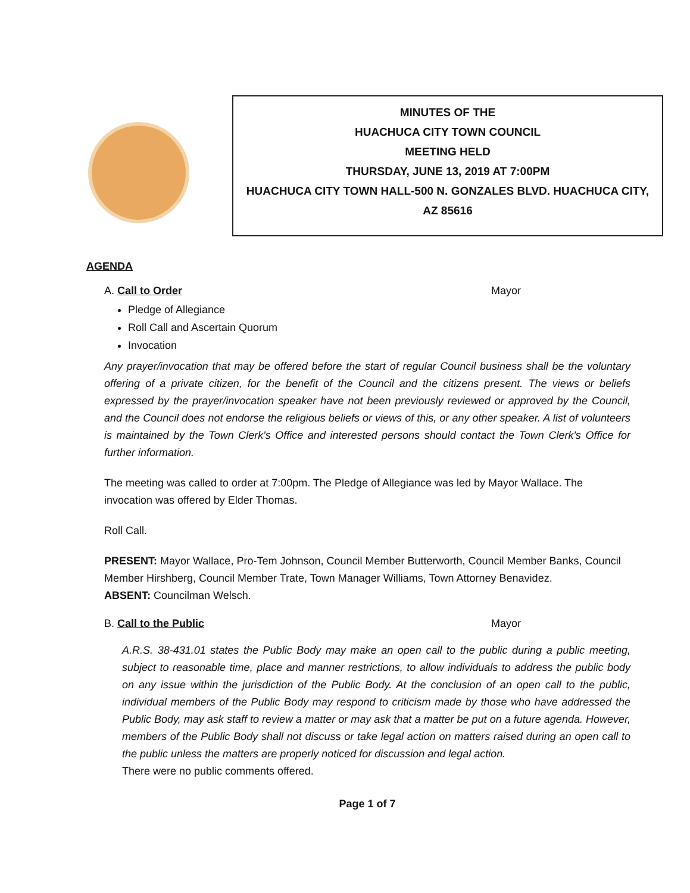MINUTES OF THE
HUACHUCA CITY TOWN COUNCIL
MEETING HELD
THURSDAY, JUNE 13, 2019 AT 7:00PM
HUACHUCA CITY TOWN HALL-500 N. GONZALES BLVD. HUACHUCA CITY,
AZ 85616
AGENDA
A. Call to Order Mayor
Pledge of Allegiance
Roll Call and Ascertain Quorum
Invocation
Any prayer/invocation that may be offered before the start of regular Council business shall be the voluntary offering of a private citizen, for the benefit of the Council and the citizens present. The views or beliefs expressed by the prayer/invocation speaker have not been previously reviewed or approved by the Council, and the Council does not endorse the religious beliefs or views of this, or any other speaker. A list of volunteers is maintained by the Town Clerk's Office and interested persons should contact the Town Clerk's Office for further information.
The meeting was called to order at 7:00pm. The Pledge of Allegiance was led by Mayor Wallace. The invocation was offered by Elder Thomas.
Roll Call.
PRESENT: Mayor Wallace, Pro-Tem Johnson, Council Member Butterworth, Council Member Banks, Council Member Hirshberg, Council Member Trate, Town Manager Williams, Town Attorney Benavidez.
ABSENT: Councilman Welsch.
B. Call to the Public Mayor
A.R.S. 38-431.01 states the Public Body may make an open call to the public during a public meeting, subject to reasonable time, place and manner restrictions, to allow individuals to address the public body on any issue within the jurisdiction of the Public Body. At the conclusion of an open call to the public, individual members of the Public Body may respond to criticism made by those who have addressed the Public Body, may ask staff to review a matter or may ask that a matter be put on a future agenda. However, members of the Public Body shall not discuss or take legal action on matters raised during an open call to the public unless the matters are properly noticed for discussion and legal action.
There were no public comments offered.
Page 1 of 7